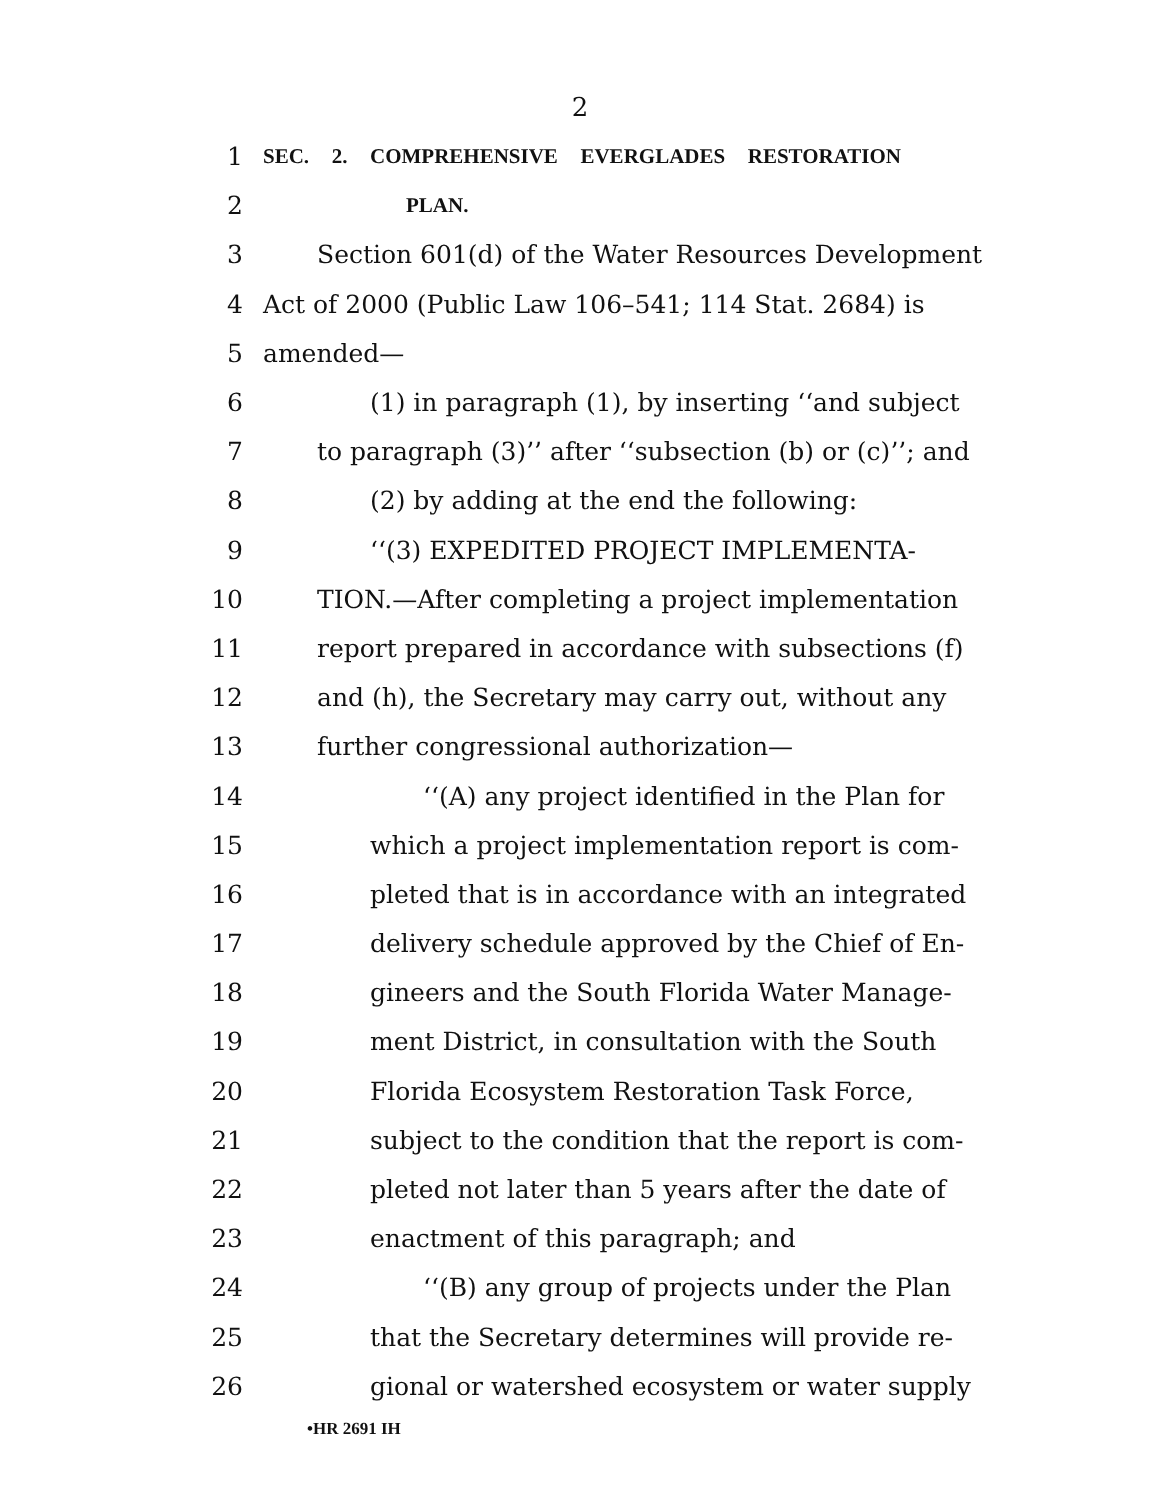2
1 SEC. 2. COMPREHENSIVE EVERGLADES RESTORATION
2 PLAN.
3 Section 601(d) of the Water Resources Development
4 Act of 2000 (Public Law 106–541; 114 Stat. 2684) is
5 amended—
6 (1) in paragraph (1), by inserting ‘‘and subject
7 to paragraph (3)’’ after ‘‘subsection (b) or (c)’’; and
8 (2) by adding at the end the following:
9 ‘‘(3) EXPEDITED PROJECT IMPLEMENTA-
10 TION.—After completing a project implementation
11 report prepared in accordance with subsections (f)
12 and (h), the Secretary may carry out, without any
13 further congressional authorization—
14 ‘‘(A) any project identified in the Plan for
15 which a project implementation report is com-
16 pleted that is in accordance with an integrated
17 delivery schedule approved by the Chief of En-
18 gineers and the South Florida Water Manage-
19 ment District, in consultation with the South
20 Florida Ecosystem Restoration Task Force,
21 subject to the condition that the report is com-
22 pleted not later than 5 years after the date of
23 enactment of this paragraph; and
24 ‘‘(B) any group of projects under the Plan
25 that the Secretary determines will provide re-
26 gional or watershed ecosystem or water supply
•HR 2691 IH